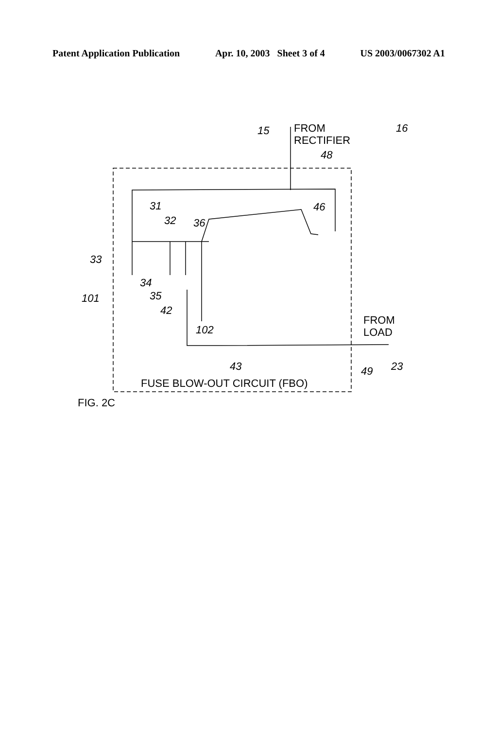Patent Application Publication Apr. 10, 2003 Sheet 3 of 4 US 2003/0067302 A1
15
16
48
31
32
36
46
33
34
35
101
42
102
43
49
23
FROM
RECTIFIER
FROM
LOAD
FUSE BLOW-OUT CIRCUIT (FBO)
FIG. 2C